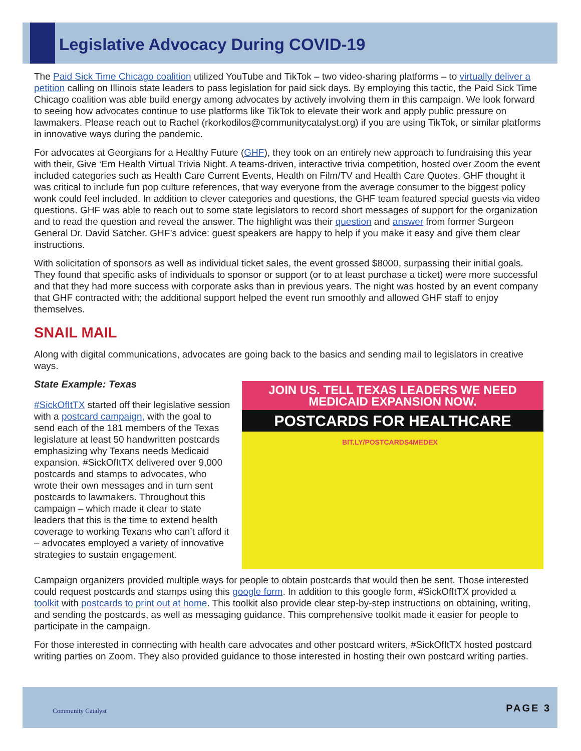Legislative Advocacy During COVID-19
The Paid Sick Time Chicago coalition utilized YouTube and TikTok – two video-sharing platforms – to virtually deliver a petition calling on Illinois state leaders to pass legislation for paid sick days. By employing this tactic, the Paid Sick Time Chicago coalition was able build energy among advocates by actively involving them in this campaign. We look forward to seeing how advocates continue to use platforms like TikTok to elevate their work and apply public pressure on lawmakers. Please reach out to Rachel (rkorkodilos@communitycatalyst.org) if you are using TikTok, or similar platforms in innovative ways during the pandemic.
For advocates at Georgians for a Healthy Future (GHF), they took on an entirely new approach to fundraising this year with their, Give ‘Em Health Virtual Trivia Night. A teams-driven, interactive trivia competition, hosted over Zoom the event included categories such as Health Care Current Events, Health on Film/TV and Health Care Quotes. GHF thought it was critical to include fun pop culture references, that way everyone from the average consumer to the biggest policy wonk could feel included. In addition to clever categories and questions, the GHF team featured special guests via video questions. GHF was able to reach out to some state legislators to record short messages of support for the organization and to read the question and reveal the answer. The highlight was their question and answer from former Surgeon General Dr. David Satcher. GHF’s advice: guest speakers are happy to help if you make it easy and give them clear instructions.
With solicitation of sponsors as well as individual ticket sales, the event grossed $8000, surpassing their initial goals. They found that specific asks of individuals to sponsor or support (or to at least purchase a ticket) were more successful and that they had more success with corporate asks than in previous years. The night was hosted by an event company that GHF contracted with; the additional support helped the event run smoothly and allowed GHF staff to enjoy themselves.
SNAIL MAIL
Along with digital communications, advocates are going back to the basics and sending mail to legislators in creative ways.
State Example: Texas
JOIN US. TELL TEXAS LEADERS WE NEED MEDICAID EXPANSION NOW.
POSTCARDS FOR HEALTHCARE
BIT.LY/POSTCARDS4MEDEX
#SickOfItTX started off their legislative session with a postcard campaign, with the goal to send each of the 181 members of the Texas legislature at least 50 handwritten postcards emphasizing why Texans needs Medicaid expansion. #SickOfItTX delivered over 9,000 postcards and stamps to advocates, who wrote their own messages and in turn sent postcards to lawmakers. Throughout this campaign – which made it clear to state leaders that this is the time to extend health coverage to working Texans who can’t afford it – advocates employed a variety of innovative strategies to sustain engagement.
Campaign organizers provided multiple ways for people to obtain postcards that would then be sent. Those interested could request postcards and stamps using this google form. In addition to this google form, #SickOfItTX provided a toolkit with postcards to print out at home. This toolkit also provide clear step-by-step instructions on obtaining, writing, and sending the postcards, as well as messaging guidance. This comprehensive toolkit made it easier for people to participate in the campaign.
For those interested in connecting with health care advocates and other postcard writers, #SickOfItTX hosted postcard writing parties on Zoom. They also provided guidance to those interested in hosting their own postcard writing parties.
Community Catalyst PAGE 3